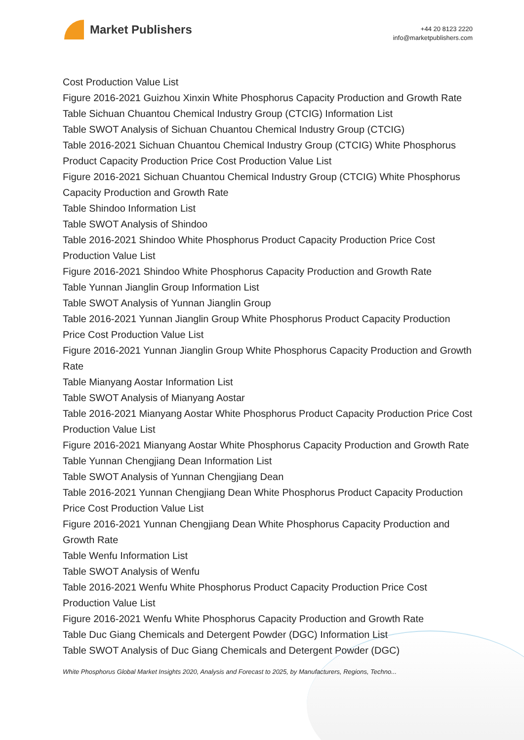Market Publishers
+44 20 8123 2220
info@marketpublishers.com
Cost Production Value List
Figure 2016-2021 Guizhou Xinxin White Phosphorus Capacity Production and Growth Rate
Table Sichuan Chuantou Chemical Industry Group (CTCIG) Information List
Table SWOT Analysis of Sichuan Chuantou Chemical Industry Group (CTCIG)
Table 2016-2021 Sichuan Chuantou Chemical Industry Group (CTCIG) White Phosphorus Product Capacity Production Price Cost Production Value List
Figure 2016-2021 Sichuan Chuantou Chemical Industry Group (CTCIG) White Phosphorus Capacity Production and Growth Rate
Table Shindoo Information List
Table SWOT Analysis of Shindoo
Table 2016-2021 Shindoo White Phosphorus Product Capacity Production Price Cost Production Value List
Figure 2016-2021 Shindoo White Phosphorus Capacity Production and Growth Rate
Table Yunnan Jianglin Group Information List
Table SWOT Analysis of Yunnan Jianglin Group
Table 2016-2021 Yunnan Jianglin Group White Phosphorus Product Capacity Production Price Cost Production Value List
Figure 2016-2021 Yunnan Jianglin Group White Phosphorus Capacity Production and Growth Rate
Table Mianyang Aostar Information List
Table SWOT Analysis of Mianyang Aostar
Table 2016-2021 Mianyang Aostar White Phosphorus Product Capacity Production Price Cost Production Value List
Figure 2016-2021 Mianyang Aostar White Phosphorus Capacity Production and Growth Rate
Table Yunnan Chengjiang Dean Information List
Table SWOT Analysis of Yunnan Chengjiang Dean
Table 2016-2021 Yunnan Chengjiang Dean White Phosphorus Product Capacity Production Price Cost Production Value List
Figure 2016-2021 Yunnan Chengjiang Dean White Phosphorus Capacity Production and Growth Rate
Table Wenfu Information List
Table SWOT Analysis of Wenfu
Table 2016-2021 Wenfu White Phosphorus Product Capacity Production Price Cost Production Value List
Figure 2016-2021 Wenfu White Phosphorus Capacity Production and Growth Rate
Table Duc Giang Chemicals and Detergent Powder (DGC) Information List
Table SWOT Analysis of Duc Giang Chemicals and Detergent Powder (DGC)
White Phosphorus Global Market Insights 2020, Analysis and Forecast to 2025, by Manufacturers, Regions, Techno...